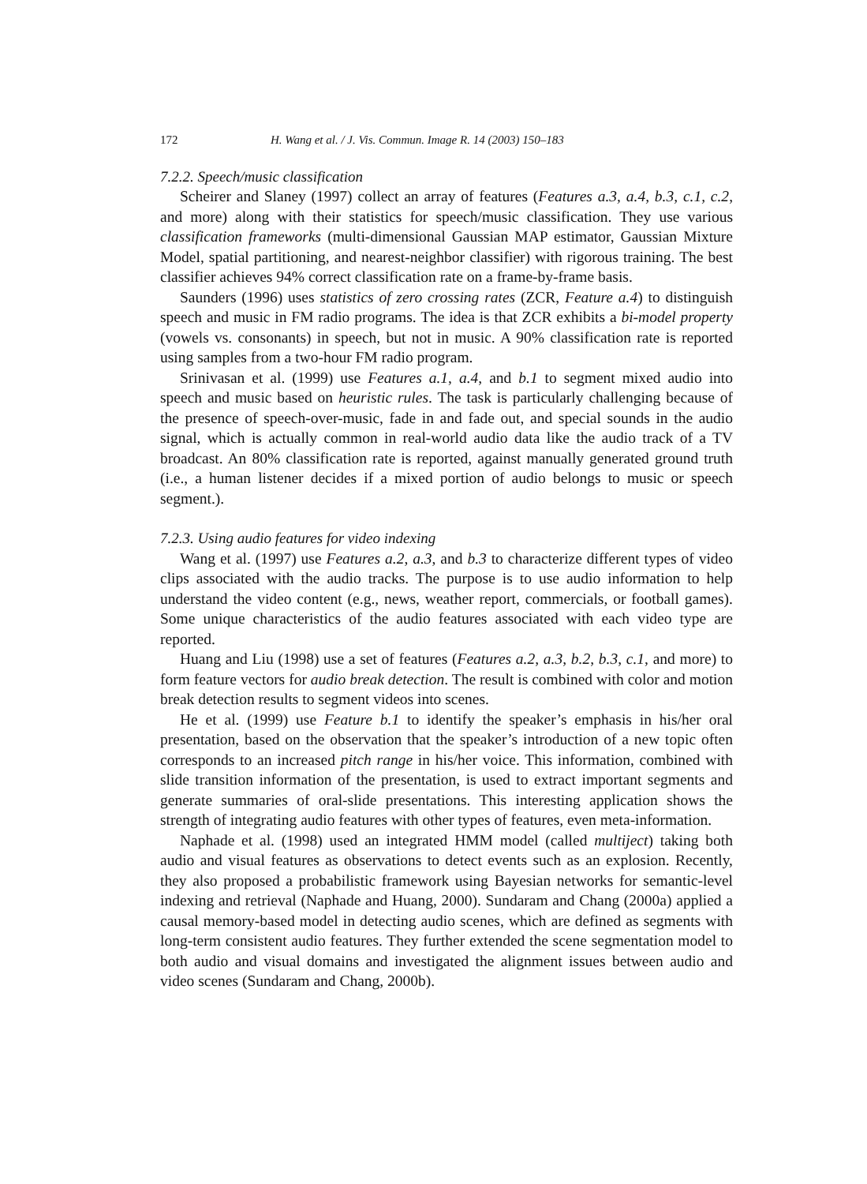172 H. Wang et al. / J. Vis. Commun. Image R. 14 (2003) 150–183
7.2.2. Speech/music classification
Scheirer and Slaney (1997) collect an array of features (Features a.3, a.4, b.3, c.1, c.2, and more) along with their statistics for speech/music classification. They use various classification frameworks (multi-dimensional Gaussian MAP estimator, Gaussian Mixture Model, spatial partitioning, and nearest-neighbor classifier) with rigorous training. The best classifier achieves 94% correct classification rate on a frame-by-frame basis.
Saunders (1996) uses statistics of zero crossing rates (ZCR, Feature a.4) to distinguish speech and music in FM radio programs. The idea is that ZCR exhibits a bi-model property (vowels vs. consonants) in speech, but not in music. A 90% classification rate is reported using samples from a two-hour FM radio program.
Srinivasan et al. (1999) use Features a.1, a.4, and b.1 to segment mixed audio into speech and music based on heuristic rules. The task is particularly challenging because of the presence of speech-over-music, fade in and fade out, and special sounds in the audio signal, which is actually common in real-world audio data like the audio track of a TV broadcast. An 80% classification rate is reported, against manually generated ground truth (i.e., a human listener decides if a mixed portion of audio belongs to music or speech segment.).
7.2.3. Using audio features for video indexing
Wang et al. (1997) use Features a.2, a.3, and b.3 to characterize different types of video clips associated with the audio tracks. The purpose is to use audio information to help understand the video content (e.g., news, weather report, commercials, or football games). Some unique characteristics of the audio features associated with each video type are reported.
Huang and Liu (1998) use a set of features (Features a.2, a.3, b.2, b.3, c.1, and more) to form feature vectors for audio break detection. The result is combined with color and motion break detection results to segment videos into scenes.
He et al. (1999) use Feature b.1 to identify the speaker’s emphasis in his/her oral presentation, based on the observation that the speaker’s introduction of a new topic often corresponds to an increased pitch range in his/her voice. This information, combined with slide transition information of the presentation, is used to extract important segments and generate summaries of oral-slide presentations. This interesting application shows the strength of integrating audio features with other types of features, even meta-information.
Naphade et al. (1998) used an integrated HMM model (called multiject) taking both audio and visual features as observations to detect events such as an explosion. Recently, they also proposed a probabilistic framework using Bayesian networks for semantic-level indexing and retrieval (Naphade and Huang, 2000). Sundaram and Chang (2000a) applied a causal memory-based model in detecting audio scenes, which are defined as segments with long-term consistent audio features. They further extended the scene segmentation model to both audio and visual domains and investigated the alignment issues between audio and video scenes (Sundaram and Chang, 2000b).